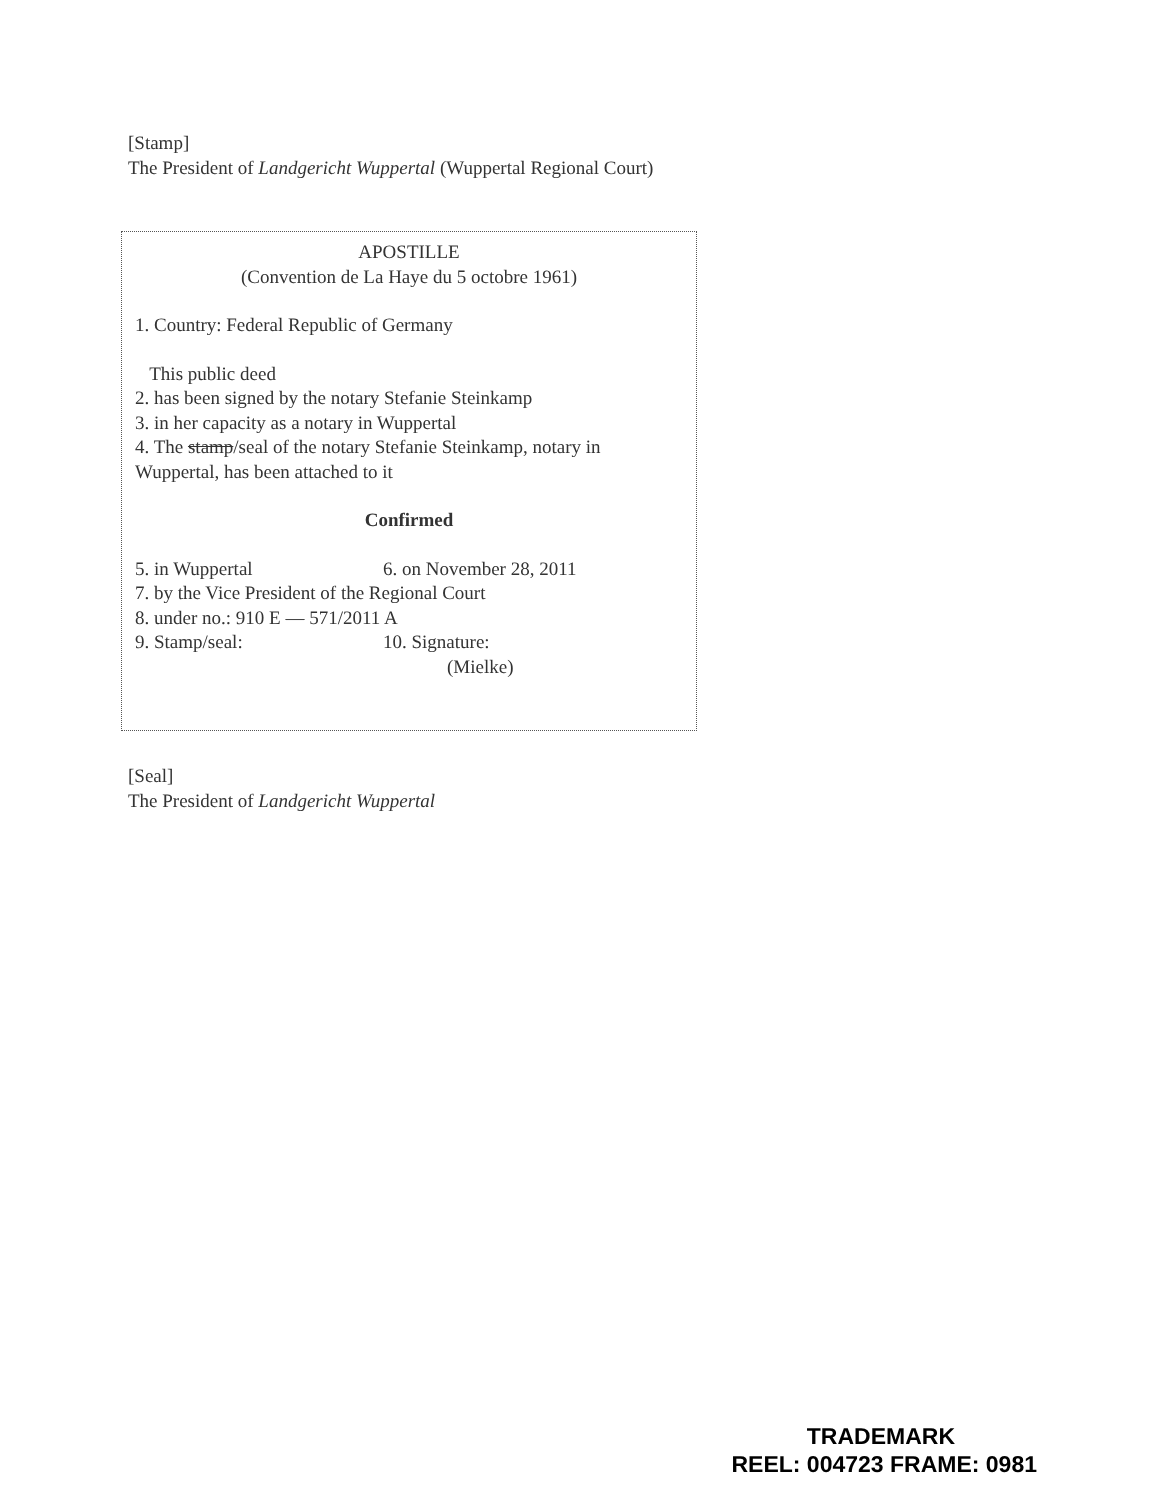[Stamp]
The President of Landgericht Wuppertal (Wuppertal Regional Court)
APOSTILLE
(Convention de La Haye du 5 octobre 1961)
1. Country: Federal Republic of Germany
This public deed
2. has been signed by the notary Stefanie Steinkamp
3. in her capacity as a notary in Wuppertal
4. The stamp/seal of the notary Stefanie Steinkamp, notary in Wuppertal, has been attached to it
Confirmed
5. in Wuppertal 6. on November 28, 2011
7. by the Vice President of the Regional Court
8. under no.: 910 E — 571/2011 A
9. Stamp/seal: 10. Signature:
(Mielke)
[Seal]
The President of Landgericht Wuppertal
TRADEMARK
REEL: 004723 FRAME: 0981